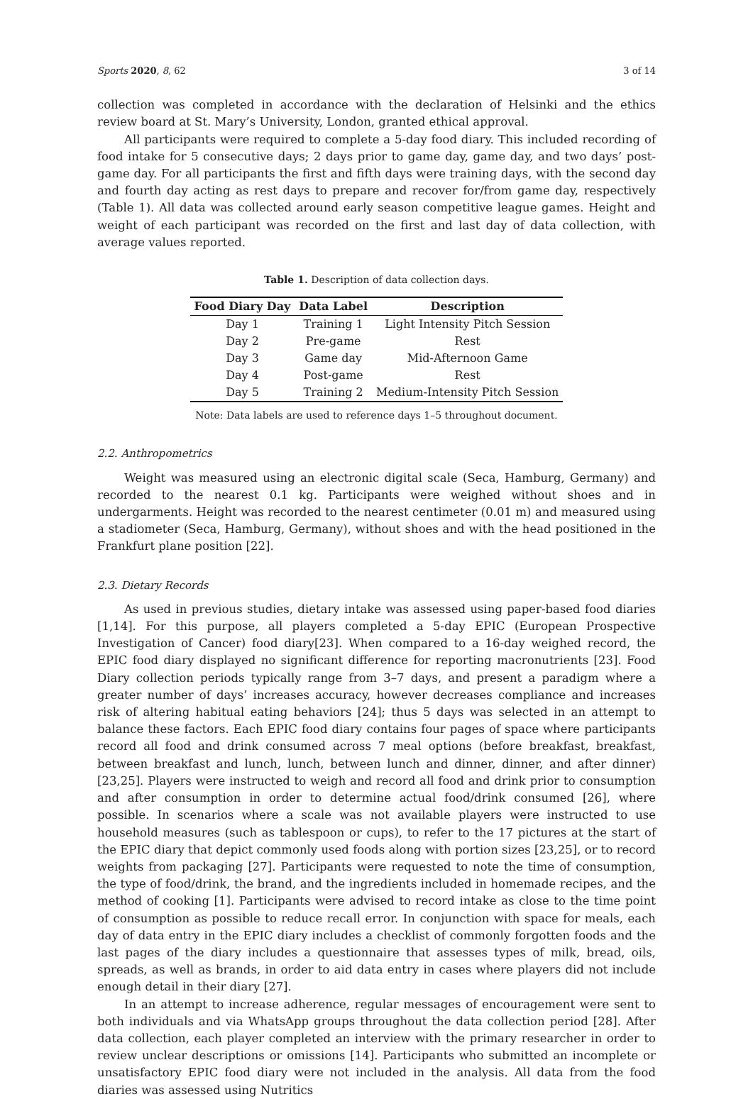Sports 2020, 8, 62 3 of 14
collection was completed in accordance with the declaration of Helsinki and the ethics review board at St. Mary’s University, London, granted ethical approval.
All participants were required to complete a 5-day food diary. This included recording of food intake for 5 consecutive days; 2 days prior to game day, game day, and two days’ post-game day. For all participants the first and fifth days were training days, with the second day and fourth day acting as rest days to prepare and recover for/from game day, respectively (Table 1). All data was collected around early season competitive league games. Height and weight of each participant was recorded on the first and last day of data collection, with average values reported.
Table 1. Description of data collection days.
| Food Diary Day | Data Label | Description |
| --- | --- | --- |
| Day 1 | Training 1 | Light Intensity Pitch Session |
| Day 2 | Pre-game | Rest |
| Day 3 | Game day | Mid-Afternoon Game |
| Day 4 | Post-game | Rest |
| Day 5 | Training 2 | Medium-Intensity Pitch Session |
Note: Data labels are used to reference days 1–5 throughout document.
2.2. Anthropometrics
Weight was measured using an electronic digital scale (Seca, Hamburg, Germany) and recorded to the nearest 0.1 kg. Participants were weighed without shoes and in undergarments. Height was recorded to the nearest centimeter (0.01 m) and measured using a stadiometer (Seca, Hamburg, Germany), without shoes and with the head positioned in the Frankfurt plane position [22].
2.3. Dietary Records
As used in previous studies, dietary intake was assessed using paper-based food diaries [1,14]. For this purpose, all players completed a 5-day EPIC (European Prospective Investigation of Cancer) food diary[23]. When compared to a 16-day weighed record, the EPIC food diary displayed no significant difference for reporting macronutrients [23]. Food Diary collection periods typically range from 3–7 days, and present a paradigm where a greater number of days’ increases accuracy, however decreases compliance and increases risk of altering habitual eating behaviors [24]; thus 5 days was selected in an attempt to balance these factors. Each EPIC food diary contains four pages of space where participants record all food and drink consumed across 7 meal options (before breakfast, breakfast, between breakfast and lunch, lunch, between lunch and dinner, dinner, and after dinner) [23,25]. Players were instructed to weigh and record all food and drink prior to consumption and after consumption in order to determine actual food/drink consumed [26], where possible. In scenarios where a scale was not available players were instructed to use household measures (such as tablespoon or cups), to refer to the 17 pictures at the start of the EPIC diary that depict commonly used foods along with portion sizes [23,25], or to record weights from packaging [27]. Participants were requested to note the time of consumption, the type of food/drink, the brand, and the ingredients included in homemade recipes, and the method of cooking [1]. Participants were advised to record intake as close to the time point of consumption as possible to reduce recall error. In conjunction with space for meals, each day of data entry in the EPIC diary includes a checklist of commonly forgotten foods and the last pages of the diary includes a questionnaire that assesses types of milk, bread, oils, spreads, as well as brands, in order to aid data entry in cases where players did not include enough detail in their diary [27].
In an attempt to increase adherence, regular messages of encouragement were sent to both individuals and via WhatsApp groups throughout the data collection period [28]. After data collection, each player completed an interview with the primary researcher in order to review unclear descriptions or omissions [14]. Participants who submitted an incomplete or unsatisfactory EPIC food diary were not included in the analysis. All data from the food diaries was assessed using Nutritics